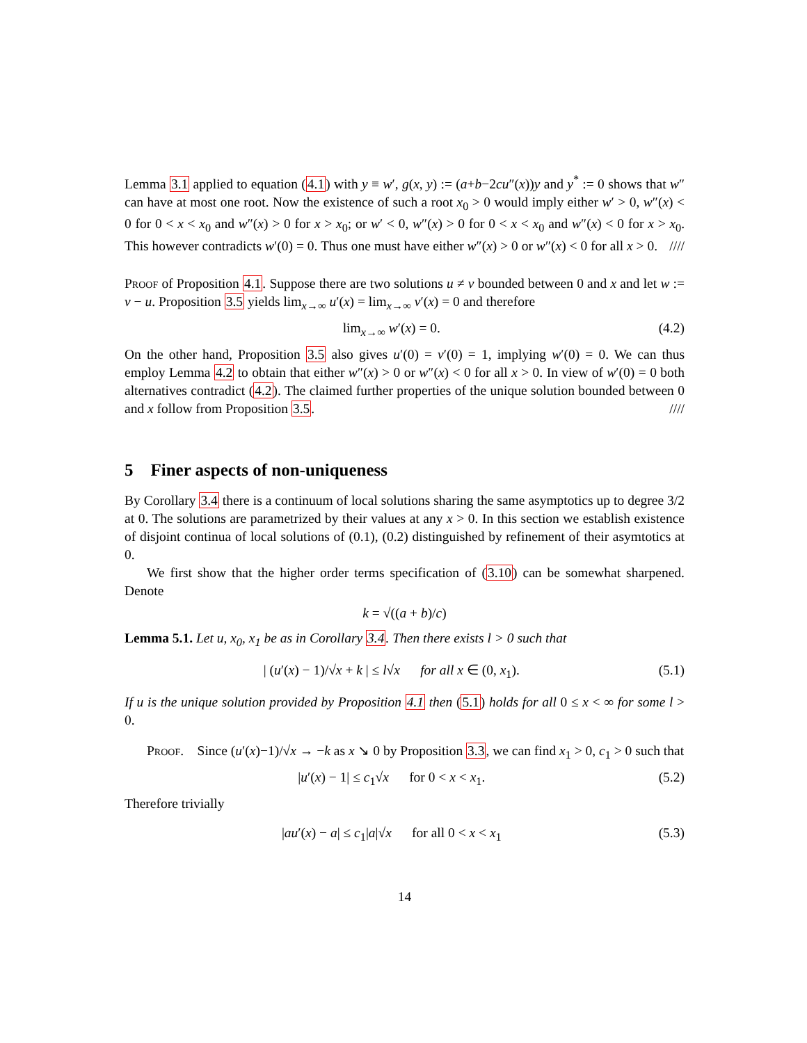Lemma 3.1 applied to equation (4.1) with y ≡ w′, g(x, y) := (a+b−2cu″(x))y and y<sup>*</sup> := 0 shows that w″ can have at most one root. Now the existence of such a root x<sub>0</sub> > 0 would imply either w′ > 0, w″(x) < 0 for 0 < x < x<sub>0</sub> and w″(x) > 0 for x > x<sub>0</sub>; or w′ < 0, w″(x) > 0 for 0 < x < x<sub>0</sub> and w″(x) < 0 for x > x<sub>0</sub>. This however contradicts w′(0) = 0. Thus one must have either w″(x) > 0 or w″(x) < 0 for all x > 0. ////
Proof of Proposition 4.1. Suppose there are two solutions u ≠ v bounded between 0 and x and let w := v − u. Proposition 3.5 yields lim<sub>x→∞</sub> u′(x) = lim<sub>x→∞</sub> v′(x) = 0 and therefore
lim<sub>x→∞</sub> w′(x) = 0. (4.2)
On the other hand, Proposition 3.5 also gives u′(0) = v′(0) = 1, implying w′(0) = 0. We can thus employ Lemma 4.2 to obtain that either w″(x) > 0 or w″(x) < 0 for all x > 0. In view of w′(0) = 0 both alternatives contradict (4.2). The claimed further properties of the unique solution bounded between 0 and x follow from Proposition 3.5. ////
5 Finer aspects of non-uniqueness
By Corollary 3.4 there is a continuum of local solutions sharing the same asymptotics up to degree 3/2 at 0. The solutions are parametrized by their values at any x > 0. In this section we establish existence of disjoint continua of local solutions of (0.1), (0.2) distinguished by refinement of their asymtotics at 0.
We first show that the higher order terms specification of (3.10) can be somewhat sharpened. Denote
k = √((a + b)/c)
Lemma 5.1. Let u, x<sub>0</sub>, x<sub>1</sub> be as in Corollary 3.4. Then there exists l > 0 such that
| (u′(x) − 1)/√x + k | ≤ l√x for all x ∈ (0, x<sub>1</sub>). (5.1)
If u is the unique solution provided by Proposition 4.1 then (5.1) holds for all 0 ≤ x < ∞ for some l > 0.
Proof. Since (u′(x)−1)/√x → −k as x ↘ 0 by Proposition 3.3, we can find x<sub>1</sub> > 0, c<sub>1</sub> > 0 such that
|u′(x) − 1| ≤ c<sub>1</sub>√x for 0 < x < x<sub>1</sub>. (5.2)
Therefore trivially
|au′(x) − a| ≤ c<sub>1</sub>|a|√x for all 0 < x < x<sub>1</sub> (5.3)
14